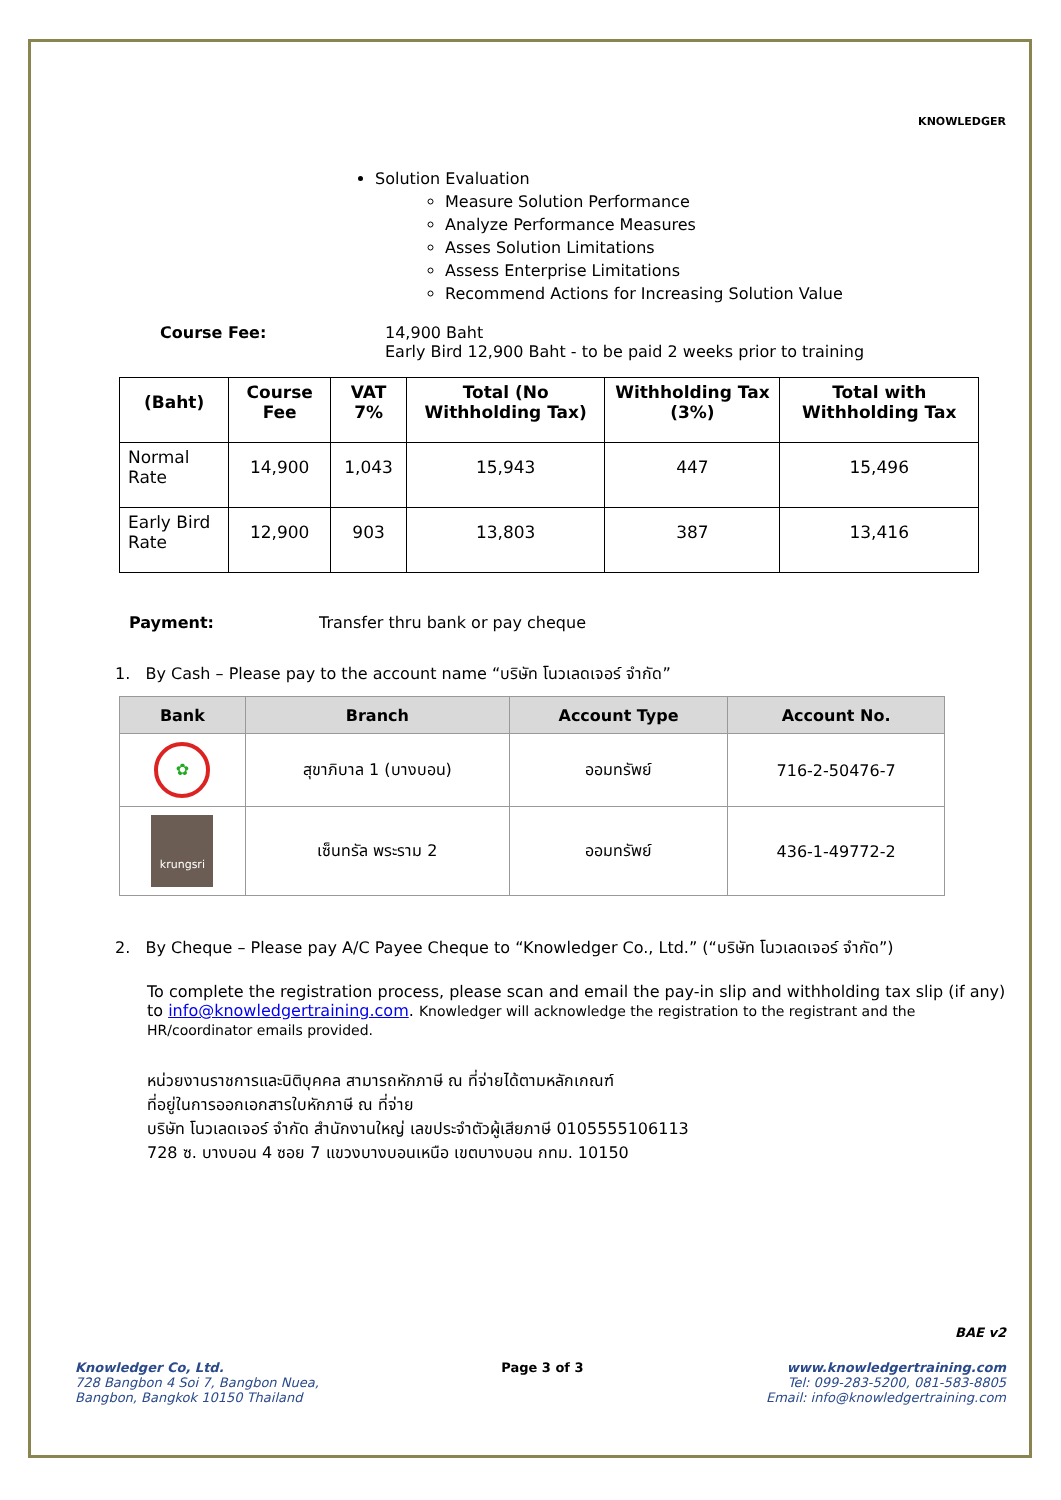KNOWLEDGER
Solution Evaluation
Measure Solution Performance
Analyze Performance Measures
Asses Solution Limitations
Assess Enterprise Limitations
Recommend Actions for Increasing Solution Value
Course Fee: 14,900 Baht
Early Bird 12,900 Baht - to be paid 2 weeks prior to training
| (Baht) | Course Fee | VAT 7% | Total (No Withholding Tax) | Withholding Tax (3%) | Total with Withholding Tax |
| --- | --- | --- | --- | --- | --- |
| Normal Rate | 14,900 | 1,043 | 15,943 | 447 | 15,496 |
| Early Bird Rate | 12,900 | 903 | 13,803 | 387 | 13,416 |
Payment: Transfer thru bank or pay cheque
1. By Cash – Please pay to the account name “บริษัท โนวเลดเจอร์ จำกัด”
| Bank | Branch | Account Type | Account No. |
| --- | --- | --- | --- |
| ✿ | สุขาภิบาล 1 (บางบอน) | ออมทรัพย์ | 716-2-50476-7 |
| krungsri | เซ็นทรัล พระราม 2 | ออมทรัพย์ | 436-1-49772-2 |
2. By Cheque – Please pay A/C Payee Cheque to “Knowledger Co., Ltd.” (“บริษัท โนวเลดเจอร์ จำกัด”)
To complete the registration process, please scan and email the pay-in slip and withholding tax slip (if any) to info@knowledgertraining.com. Knowledger will acknowledge the registration to the registrant and the HR/coordinator emails provided.
หน่วยงานราชการและนิติบุคคล สามารถหักภาษี ณ ที่จ่ายได้ตามหลักเกณฑ์
ที่อยู่ในการออกเอกสารใบหักภาษี ณ ที่จ่าย
บริษัท โนวเลดเจอร์ จำกัด สำนักงานใหญ่ เลขประจำตัวผู้เสียภาษี 0105555106113
728 ซ. บางบอน 4 ซอย 7 แขวงบางบอนเหนือ เขตบางบอน กทม. 10150
BAE v2
Knowledger Co, Ltd.
728 Bangbon 4 Soi 7, Bangbon Nuea,
Bangbon, Bangkok 10150 Thailand
Page 3 of 3 www.knowledgertraining.com
Tel: 099-283-5200, 081-583-8805
Email: info@knowledgertraining.com